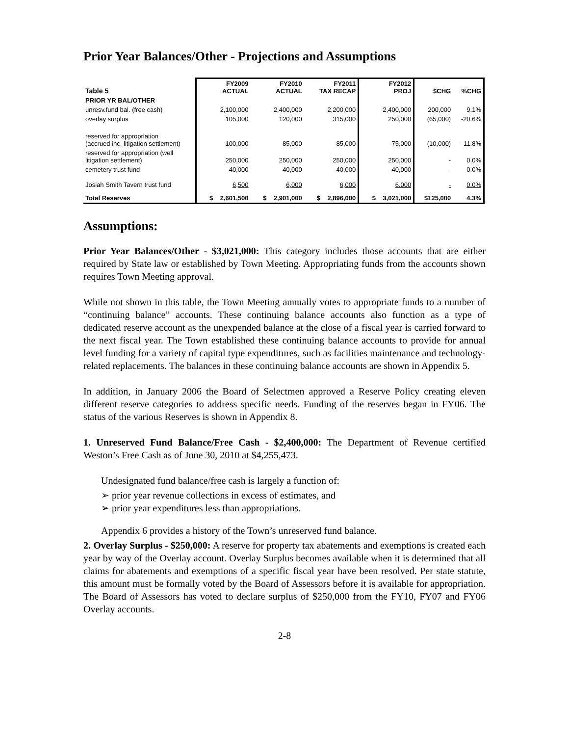Prior Year Balances/Other - Projections and Assumptions
| Table 5 | FY2009 ACTUAL | FY2010 ACTUAL | FY2011 TAX RECAP | FY2012 PROJ | $CHG | %CHG |
| --- | --- | --- | --- | --- | --- | --- |
| PRIOR YR BAL/OTHER | | | | | | |
| unresv.fund bal. (free cash) | 2,100,000 | 2,400,000 | 2,200,000 | 2,400,000 | 200,000 | 9.1% |
| overlay surplus | 105,000 | 120,000 | 315,000 | 250,000 | (65,000) | -20.6% |
| reserved for appropriation (accrued inc. litigation settlement) | 100,000 | 85,000 | 85,000 | 75,000 | (10,000) | -11.8% |
| reserved for appropriation (well litigation settlement) | 250,000 | 250,000 | 250,000 | 250,000 | - | 0.0% |
| cemetery trust fund | 40,000 | 40,000 | 40,000 | 40,000 | - | 0.0% |
| Josiah Smith Tavern trust fund | 6,500 | 6,000 | 6,000 | 6,000 | - | 0.0% |
| Total Reserves | $ 2,601,500 | $ 2,901,000 | $ 2,896,000 | $ 3,021,000 | $125,000 | 4.3% |
Assumptions:
Prior Year Balances/Other - $3,021,000: This category includes those accounts that are either required by State law or established by Town Meeting. Appropriating funds from the accounts shown requires Town Meeting approval.
While not shown in this table, the Town Meeting annually votes to appropriate funds to a number of “continuing balance” accounts. These continuing balance accounts also function as a type of dedicated reserve account as the unexpended balance at the close of a fiscal year is carried forward to the next fiscal year. The Town established these continuing balance accounts to provide for annual level funding for a variety of capital type expenditures, such as facilities maintenance and technology-related replacements. The balances in these continuing balance accounts are shown in Appendix 5.
In addition, in January 2006 the Board of Selectmen approved a Reserve Policy creating eleven different reserve categories to address specific needs. Funding of the reserves began in FY06. The status of the various Reserves is shown in Appendix 8.
1. Unreserved Fund Balance/Free Cash - $2,400,000: The Department of Revenue certified Weston’s Free Cash as of June 30, 2010 at $4,255,473.
Undesignated fund balance/free cash is largely a function of:
➢ prior year revenue collections in excess of estimates, and
➢ prior year expenditures less than appropriations.
Appendix 6 provides a history of the Town’s unreserved fund balance.
2. Overlay Surplus - $250,000: A reserve for property tax abatements and exemptions is created each year by way of the Overlay account. Overlay Surplus becomes available when it is determined that all claims for abatements and exemptions of a specific fiscal year have been resolved. Per state statute, this amount must be formally voted by the Board of Assessors before it is available for appropriation. The Board of Assessors has voted to declare surplus of $250,000 from the FY10, FY07 and FY06 Overlay accounts.
2-8